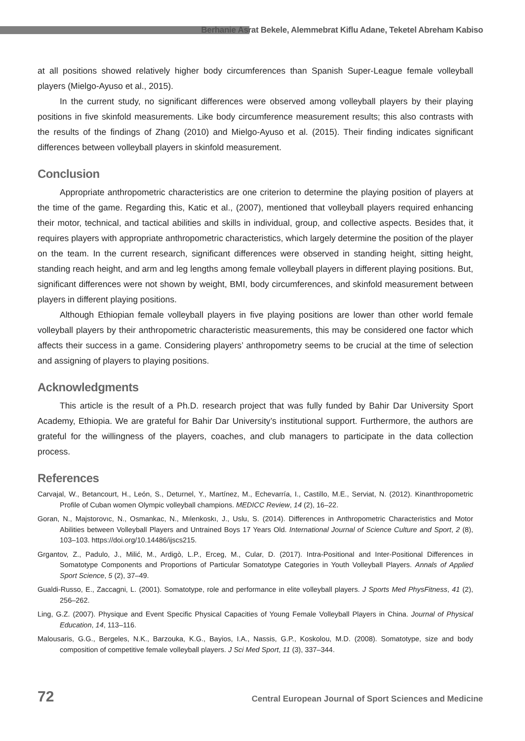Berhanie Asrat Bekele, Alemmebrat Kiflu Adane, Teketel Abreham Kabiso
at all positions showed relatively higher body circumferences than Spanish Super-League female volleyball players (Mielgo-Ayuso et al., 2015).
In the current study, no significant differences were observed among volleyball players by their playing positions in five skinfold measurements. Like body circumference measurement results; this also contrasts with the results of the findings of Zhang (2010) and Mielgo-Ayuso et al. (2015). Their finding indicates significant differences between volleyball players in skinfold measurement.
Conclusion
Appropriate anthropometric characteristics are one criterion to determine the playing position of players at the time of the game. Regarding this, Katic et al., (2007), mentioned that volleyball players required enhancing their motor, technical, and tactical abilities and skills in individual, group, and collective aspects. Besides that, it requires players with appropriate anthropometric characteristics, which largely determine the position of the player on the team. In the current research, significant differences were observed in standing height, sitting height, standing reach height, and arm and leg lengths among female volleyball players in different playing positions. But, significant differences were not shown by weight, BMI, body circumferences, and skinfold measurement between players in different playing positions.
Although Ethiopian female volleyball players in five playing positions are lower than other world female volleyball players by their anthropometric characteristic measurements, this may be considered one factor which affects their success in a game. Considering players’ anthropometry seems to be crucial at the time of selection and assigning of players to playing positions.
Acknowledgments
This article is the result of a Ph.D. research project that was fully funded by Bahir Dar University Sport Academy, Ethiopia. We are grateful for Bahir Dar University’s institutional support. Furthermore, the authors are grateful for the willingness of the players, coaches, and club managers to participate in the data collection process.
References
Carvajal, W., Betancourt, H., León, S., Deturnel, Y., Martínez, M., Echevarría, I., Castillo, M.E., Serviat, N. (2012). Kinanthropometric Profile of Cuban women Olympic volleyball champions. MEDICC Review, 14 (2), 16–22.
Goran, N., Majstorovıc, N., Osmankac, N., Mılenkoskı, J., Uslu, S. (2014). Differences in Anthropometric Characteristics and Motor Abilities between Volleyball Players and Untrained Boys 17 Years Old. International Journal of Science Culture and Sport, 2 (8), 103–103. https://doi.org/10.14486/ijscs215.
Grgantov, Z., Padulo, J., Milić, M., Ardigò, L.P., Erceg, M., Cular, D. (2017). Intra-Positional and Inter-Positional Differences in Somatotype Components and Proportions of Particular Somatotype Categories in Youth Volleyball Players. Annals of Applied Sport Science, 5 (2), 37–49.
Gualdi-Russo, E., Zaccagni, L. (2001). Somatotype, role and performance in elite volleyball players. J Sports Med PhysFitness, 41 (2), 256–262.
Ling, G.Z. (2007). Physique and Event Specific Physical Capacities of Young Female Volleyball Players in China. Journal of Physical Education, 14, 113–116.
Malousaris, G.G., Bergeles, N.K., Barzouka, K.G., Bayios, I.A., Nassis, G.P., Koskolou, M.D. (2008). Somatotype, size and body composition of competitive female volleyball players. J Sci Med Sport, 11 (3), 337–344.
72 Central European Journal of Sport Sciences and Medicine